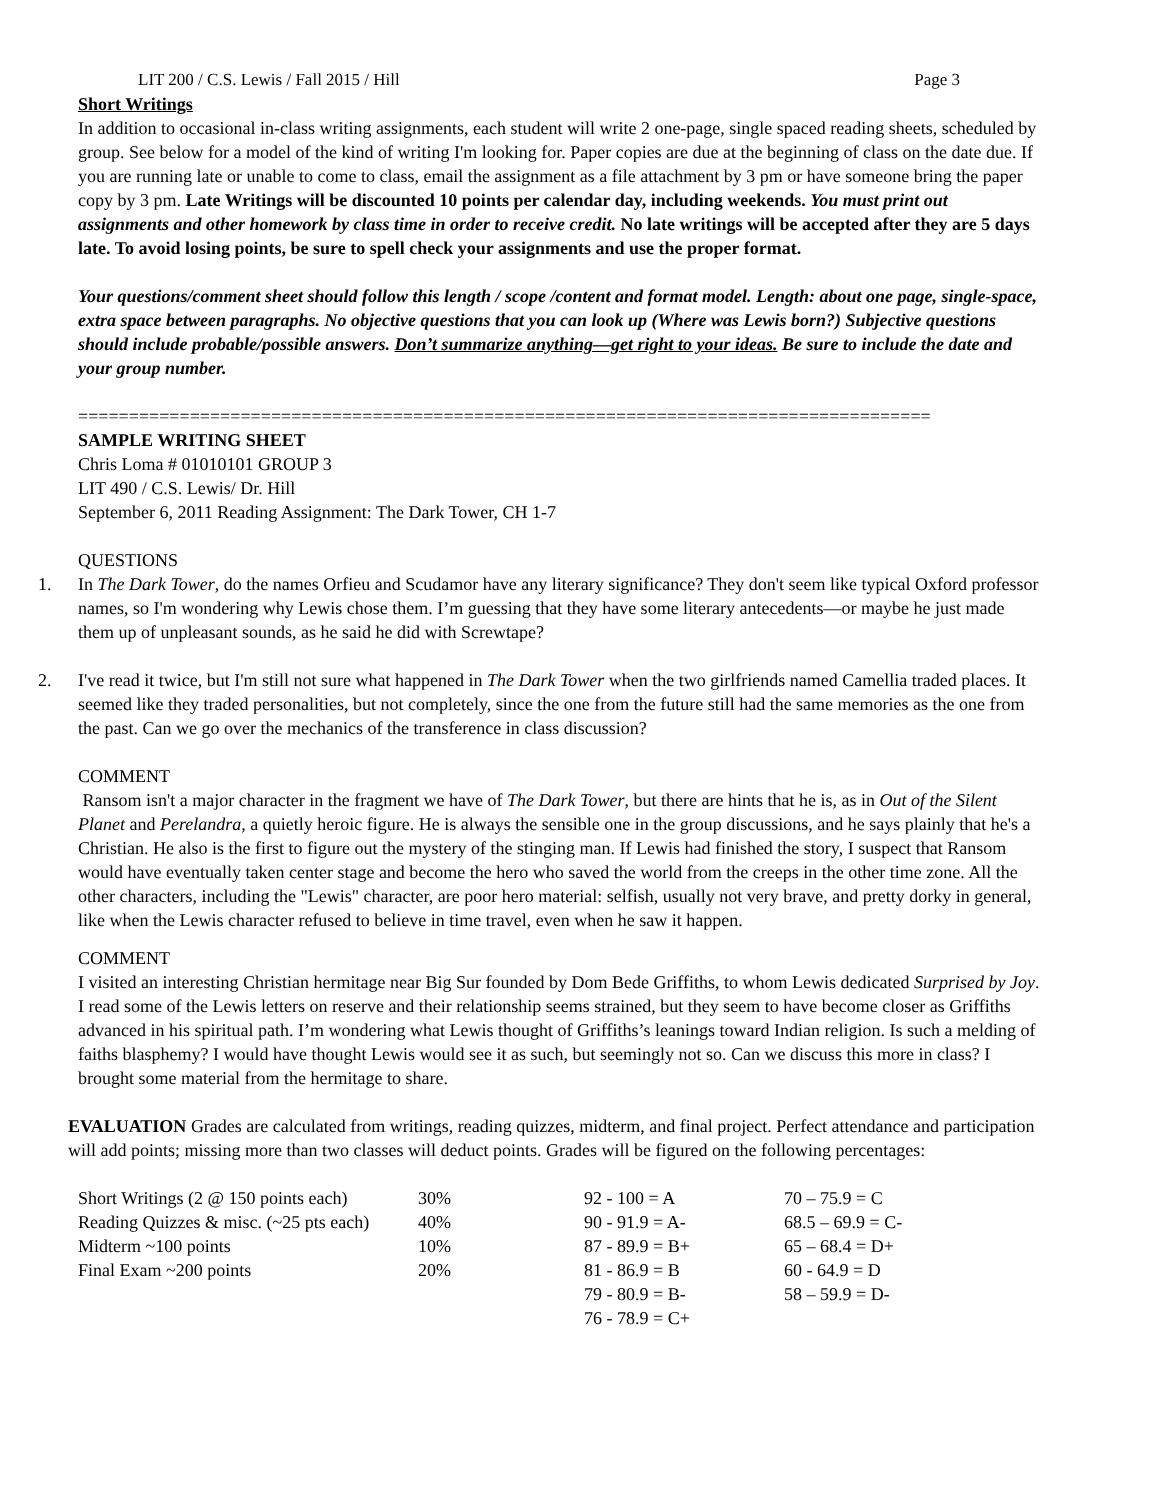LIT 200 / C.S. Lewis / Fall 2015 / Hill Page 3
Short Writings
In addition to occasional in-class writing assignments, each student will write 2 one-page, single spaced reading sheets, scheduled by group. See below for a model of the kind of writing I'm looking for. Paper copies are due at the beginning of class on the date due. If you are running late or unable to come to class, email the assignment as a file attachment by 3 pm or have someone bring the paper copy by 3 pm. Late Writings will be discounted 10 points per calendar day, including weekends. You must print out assignments and other homework by class time in order to receive credit. No late writings will be accepted after they are 5 days late. To avoid losing points, be sure to spell check your assignments and use the proper format.
Your questions/comment sheet should follow this length / scope /content and format model. Length: about one page, single-space, extra space between paragraphs. No objective questions that you can look up (Where was Lewis born?) Subjective questions should include probable/possible answers. Don’t summarize anything—get right to your ideas. Be sure to include the date and your group number.
====================================================================================
SAMPLE WRITING SHEET
Chris Loma # 01010101 GROUP 3
LIT 490 / C.S. Lewis/ Dr. Hill
September 6, 2011 Reading Assignment: The Dark Tower, CH 1-7
QUESTIONS
1. In The Dark Tower, do the names Orfieu and Scudamor have any literary significance? They don't seem like typical Oxford professor names, so I'm wondering why Lewis chose them. I’m guessing that they have some literary antecedents—or maybe he just made them up of unpleasant sounds, as he said he did with Screwtape?
2. I've read it twice, but I'm still not sure what happened in The Dark Tower when the two girlfriends named Camellia traded places. It seemed like they traded personalities, but not completely, since the one from the future still had the same memories as the one from the past. Can we go over the mechanics of the transference in class discussion?
COMMENT
Ransom isn't a major character in the fragment we have of The Dark Tower, but there are hints that he is, as in Out of the Silent Planet and Perelandra, a quietly heroic figure. He is always the sensible one in the group discussions, and he says plainly that he's a Christian. He also is the first to figure out the mystery of the stinging man. If Lewis had finished the story, I suspect that Ransom would have eventually taken center stage and become the hero who saved the world from the creeps in the other time zone. All the other characters, including the "Lewis" character, are poor hero material: selfish, usually not very brave, and pretty dorky in general, like when the Lewis character refused to believe in time travel, even when he saw it happen.
COMMENT
I visited an interesting Christian hermitage near Big Sur founded by Dom Bede Griffiths, to whom Lewis dedicated Surprised by Joy. I read some of the Lewis letters on reserve and their relationship seems strained, but they seem to have become closer as Griffiths advanced in his spiritual path. I’m wondering what Lewis thought of Griffiths’s leanings toward Indian religion. Is such a melding of faiths blasphemy? I would have thought Lewis would see it as such, but seemingly not so. Can we discuss this more in class? I brought some material from the hermitage to share.
EVALUATION Grades are calculated from writings, reading quizzes, midterm, and final project. Perfect attendance and participation will add points; missing more than two classes will deduct points. Grades will be figured on the following percentages:
| Short Writings (2 @ 150 points each) | 30% | 92 - 100 = A | 70 – 75.9 = C |
| Reading Quizzes & misc. (~25 pts each) | 40% | 90 - 91.9 = A- | 68.5 – 69.9 = C- |
| Midterm ~100 points | 10% | 87 - 89.9 = B+ | 65 – 68.4 = D+ |
| Final Exam ~200 points | 20% | 81 - 86.9 = B | 60 - 64.9 = D |
| | | 79 - 80.9 = B- | 58 – 59.9 = D- |
| | | 76 - 78.9 = C+ | |